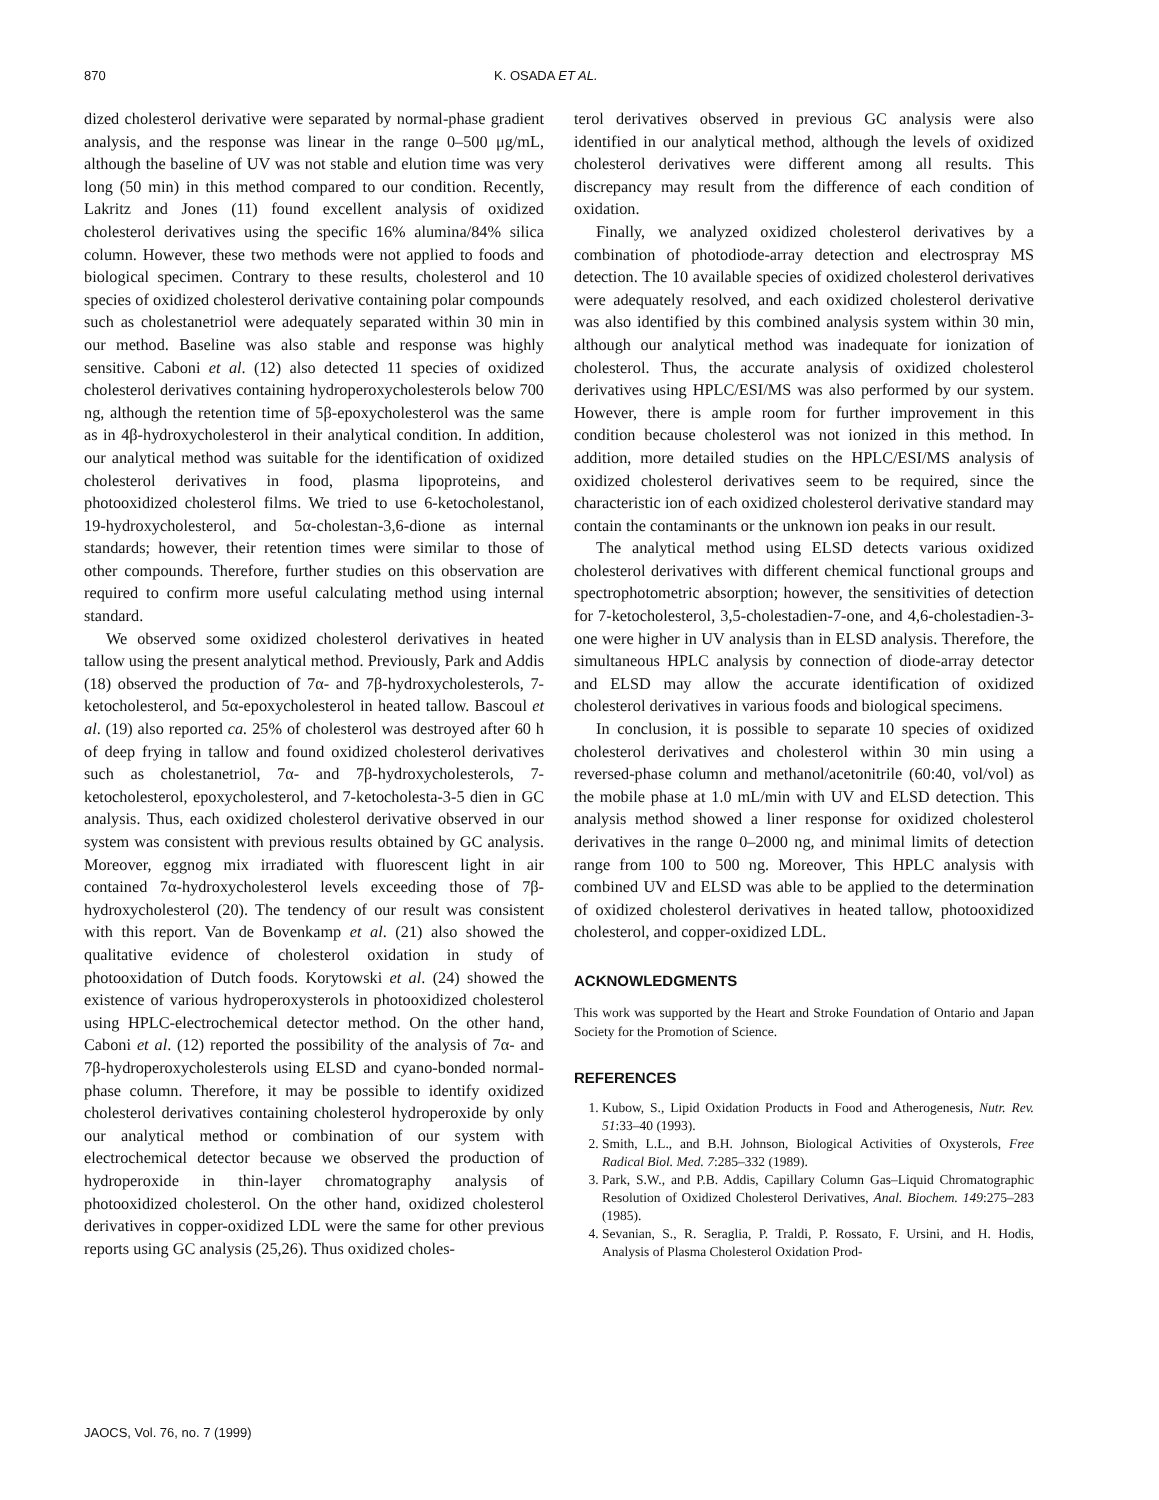870 K. OSADA ET AL.
dized cholesterol derivative were separated by normal-phase gradient analysis, and the response was linear in the range 0–500 μg/mL, although the baseline of UV was not stable and elution time was very long (50 min) in this method compared to our condition. Recently, Lakritz and Jones (11) found excellent analysis of oxidized cholesterol derivatives using the specific 16% alumina/84% silica column. However, these two methods were not applied to foods and biological specimen. Contrary to these results, cholesterol and 10 species of oxidized cholesterol derivative containing polar compounds such as cholestanetriol were adequately separated within 30 min in our method. Baseline was also stable and response was highly sensitive. Caboni et al. (12) also detected 11 species of oxidized cholesterol derivatives containing hydroperoxycholesterols below 700 ng, although the retention time of 5β-epoxycholesterol was the same as in 4β-hydroxycholesterol in their analytical condition. In addition, our analytical method was suitable for the identification of oxidized cholesterol derivatives in food, plasma lipoproteins, and photooxidized cholesterol films. We tried to use 6-ketocholestanol, 19-hydroxycholesterol, and 5α-cholestan-3,6-dione as internal standards; however, their retention times were similar to those of other compounds. Therefore, further studies on this observation are required to confirm more useful calculating method using internal standard.
We observed some oxidized cholesterol derivatives in heated tallow using the present analytical method. Previously, Park and Addis (18) observed the production of 7α- and 7β-hydroxycholesterols, 7-ketocholesterol, and 5α-epoxycholesterol in heated tallow. Bascoul et al. (19) also reported ca. 25% of cholesterol was destroyed after 60 h of deep frying in tallow and found oxidized cholesterol derivatives such as cholestanetriol, 7α- and 7β-hydroxycholesterols, 7-ketocholesterol, epoxycholesterol, and 7-ketocholesta-3-5 dien in GC analysis. Thus, each oxidized cholesterol derivative observed in our system was consistent with previous results obtained by GC analysis. Moreover, eggnog mix irradiated with fluorescent light in air contained 7α-hydroxycholesterol levels exceeding those of 7β-hydroxycholesterol (20). The tendency of our result was consistent with this report. Van de Bovenkamp et al. (21) also showed the qualitative evidence of cholesterol oxidation in study of photooxidation of Dutch foods. Korytowski et al. (24) showed the existence of various hydroperoxysterols in photooxidized cholesterol using HPLC-electrochemical detector method. On the other hand, Caboni et al. (12) reported the possibility of the analysis of 7α- and 7β-hydroperoxycholesterols using ELSD and cyano-bonded normal-phase column. Therefore, it may be possible to identify oxidized cholesterol derivatives containing cholesterol hydroperoxide by only our analytical method or combination of our system with electrochemical detector because we observed the production of hydroperoxide in thin-layer chromatography analysis of photooxidized cholesterol. On the other hand, oxidized cholesterol derivatives in copper-oxidized LDL were the same for other previous reports using GC analysis (25,26). Thus oxidized choles-
terol derivatives observed in previous GC analysis were also identified in our analytical method, although the levels of oxidized cholesterol derivatives were different among all results. This discrepancy may result from the difference of each condition of oxidation.
Finally, we analyzed oxidized cholesterol derivatives by a combination of photodiode-array detection and electrospray MS detection. The 10 available species of oxidized cholesterol derivatives were adequately resolved, and each oxidized cholesterol derivative was also identified by this combined analysis system within 30 min, although our analytical method was inadequate for ionization of cholesterol. Thus, the accurate analysis of oxidized cholesterol derivatives using HPLC/ESI/MS was also performed by our system. However, there is ample room for further improvement in this condition because cholesterol was not ionized in this method. In addition, more detailed studies on the HPLC/ESI/MS analysis of oxidized cholesterol derivatives seem to be required, since the characteristic ion of each oxidized cholesterol derivative standard may contain the contaminants or the unknown ion peaks in our result.
The analytical method using ELSD detects various oxidized cholesterol derivatives with different chemical functional groups and spectrophotometric absorption; however, the sensitivities of detection for 7-ketocholesterol, 3,5-cholestadien-7-one, and 4,6-cholestadien-3-one were higher in UV analysis than in ELSD analysis. Therefore, the simultaneous HPLC analysis by connection of diode-array detector and ELSD may allow the accurate identification of oxidized cholesterol derivatives in various foods and biological specimens.
In conclusion, it is possible to separate 10 species of oxidized cholesterol derivatives and cholesterol within 30 min using a reversed-phase column and methanol/acetonitrile (60:40, vol/vol) as the mobile phase at 1.0 mL/min with UV and ELSD detection. This analysis method showed a liner response for oxidized cholesterol derivatives in the range 0–2000 ng, and minimal limits of detection range from 100 to 500 ng. Moreover, This HPLC analysis with combined UV and ELSD was able to be applied to the determination of oxidized cholesterol derivatives in heated tallow, photooxidized cholesterol, and copper-oxidized LDL.
ACKNOWLEDGMENTS
This work was supported by the Heart and Stroke Foundation of Ontario and Japan Society for the Promotion of Science.
REFERENCES
1. Kubow, S., Lipid Oxidation Products in Food and Atherogenesis, Nutr. Rev. 51:33–40 (1993).
2. Smith, L.L., and B.H. Johnson, Biological Activities of Oxysterols, Free Radical Biol. Med. 7:285–332 (1989).
3. Park, S.W., and P.B. Addis, Capillary Column Gas–Liquid Chromatographic Resolution of Oxidized Cholesterol Derivatives, Anal. Biochem. 149:275–283 (1985).
4. Sevanian, S., R. Seraglia, P. Traldi, P. Rossato, F. Ursini, and H. Hodis, Analysis of Plasma Cholesterol Oxidation Prod-
JAOCS, Vol. 76, no. 7 (1999)